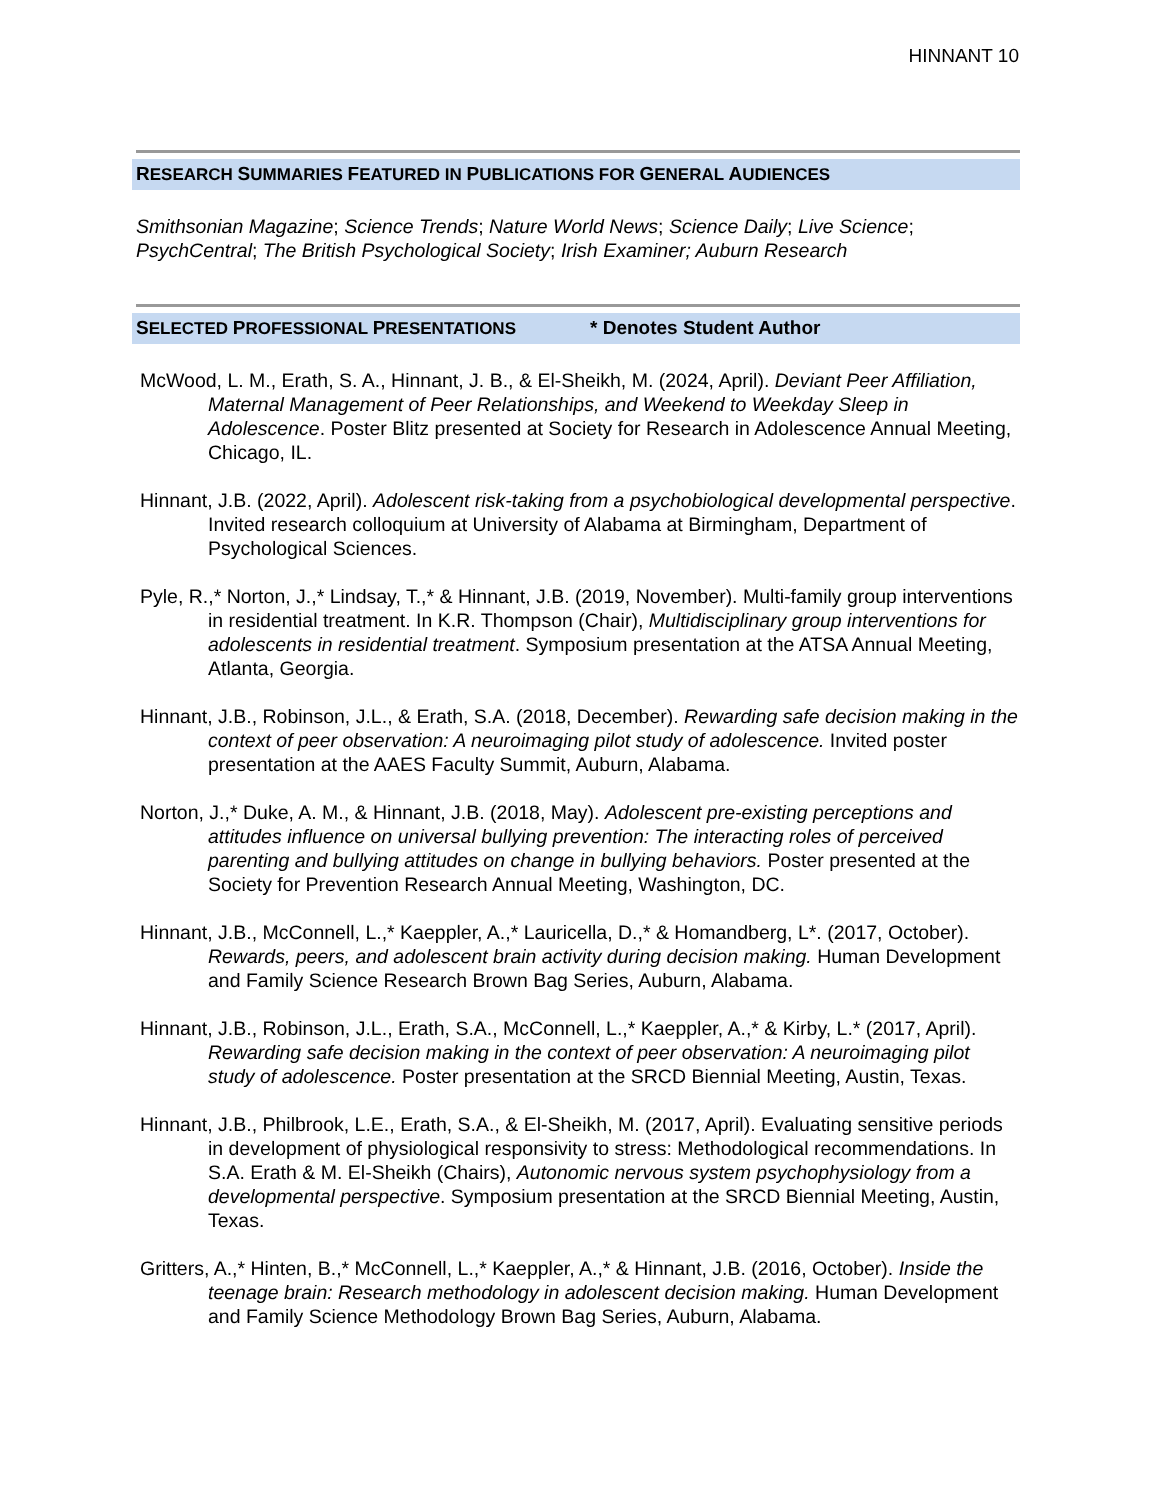HINNANT 10
RESEARCH SUMMARIES FEATURED IN PUBLICATIONS FOR GENERAL AUDIENCES
Smithsonian Magazine; Science Trends; Nature World News; Science Daily; Live Science; PsychCentral; The British Psychological Society; Irish Examiner; Auburn Research
SELECTED PROFESSIONAL PRESENTATIONS * Denotes Student Author
McWood, L. M., Erath, S. A., Hinnant, J. B., & El-Sheikh, M. (2024, April). Deviant Peer Affiliation, Maternal Management of Peer Relationships, and Weekend to Weekday Sleep in Adolescence. Poster Blitz presented at Society for Research in Adolescence Annual Meeting, Chicago, IL.
Hinnant, J.B. (2022, April). Adolescent risk-taking from a psychobiological developmental perspective. Invited research colloquium at University of Alabama at Birmingham, Department of Psychological Sciences.
Pyle, R.,* Norton, J.,* Lindsay, T.,* & Hinnant, J.B. (2019, November). Multi-family group interventions in residential treatment. In K.R. Thompson (Chair), Multidisciplinary group interventions for adolescents in residential treatment. Symposium presentation at the ATSA Annual Meeting, Atlanta, Georgia.
Hinnant, J.B., Robinson, J.L., & Erath, S.A. (2018, December). Rewarding safe decision making in the context of peer observation: A neuroimaging pilot study of adolescence. Invited poster presentation at the AAES Faculty Summit, Auburn, Alabama.
Norton, J.,* Duke, A. M., & Hinnant, J.B. (2018, May). Adolescent pre-existing perceptions and attitudes influence on universal bullying prevention: The interacting roles of perceived parenting and bullying attitudes on change in bullying behaviors. Poster presented at the Society for Prevention Research Annual Meeting, Washington, DC.
Hinnant, J.B., McConnell, L.,* Kaeppler, A.,* Lauricella, D.,* & Homandberg, L*. (2017, October). Rewards, peers, and adolescent brain activity during decision making. Human Development and Family Science Research Brown Bag Series, Auburn, Alabama.
Hinnant, J.B., Robinson, J.L., Erath, S.A., McConnell, L.,* Kaeppler, A.,* & Kirby, L.* (2017, April). Rewarding safe decision making in the context of peer observation: A neuroimaging pilot study of adolescence. Poster presentation at the SRCD Biennial Meeting, Austin, Texas.
Hinnant, J.B., Philbrook, L.E., Erath, S.A., & El-Sheikh, M. (2017, April). Evaluating sensitive periods in development of physiological responsivity to stress: Methodological recommendations. In S.A. Erath & M. El-Sheikh (Chairs), Autonomic nervous system psychophysiology from a developmental perspective. Symposium presentation at the SRCD Biennial Meeting, Austin, Texas.
Gritters, A.,* Hinten, B.,* McConnell, L.,* Kaeppler, A.,* & Hinnant, J.B. (2016, October). Inside the teenage brain: Research methodology in adolescent decision making. Human Development and Family Science Methodology Brown Bag Series, Auburn, Alabama.